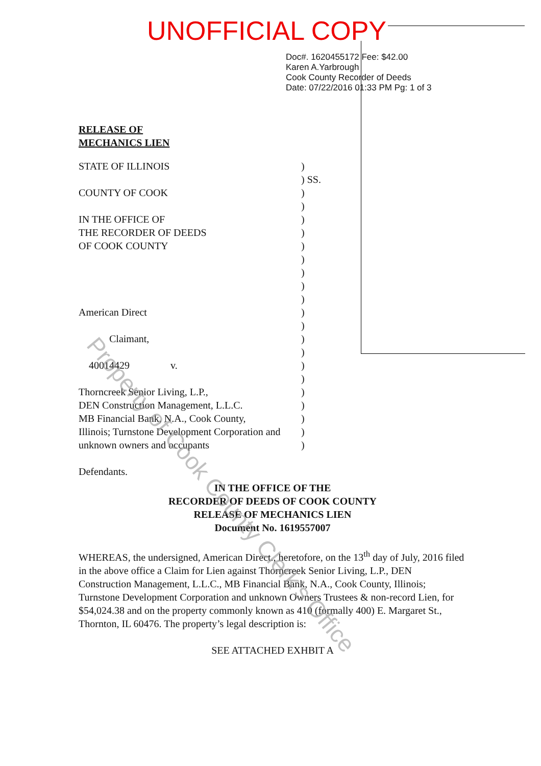UNOFFICIAL COPY
Doc#. 1620455172 Fee: $42.00
Karen A.Yarbrough
Cook County Recorder of Deeds
Date: 07/22/2016 01:33 PM Pg: 1 of 3
RELEASE OF
MECHANICS LIEN
STATE OF ILLINOIS
COUNTY OF COOK
IN THE OFFICE OF
THE RECORDER OF DEEDS
OF COOK COUNTY
American Direct
Claimant,
40014429 v.
Thorncreek Senior Living, L.P.,
DEN Construction Management, L.L.C.
MB Financial Bank, N.A., Cook County,
Illinois; Turnstone Development Corporation and
unknown owners and occupants
)
) SS.
)
)
)
)
)
)
)
)
)
)
)
)
)
)
)
)
)
)
)
)
Defendants.
IN THE OFFICE OF THE
RECORDER OF DEEDS OF COOK COUNTY
RELEASE OF MECHANICS LIEN
Document No. 1619557007
WHEREAS, the undersigned, American Direct., heretofore, on the 13<sup>th</sup> day of July, 2016 filed in the above office a Claim for Lien against Thorncreek Senior Living, L.P., DEN Construction Management, L.L.C., MB Financial Bank, N.A., Cook County, Illinois; Turnstone Development Corporation and unknown Owners Trustees & non-record Lien, for $54,024.38 and on the property commonly known as 410 (formally 400) E. Margaret St., Thornton, IL 60476. The property’s legal description is:
SEE ATTACHED EXHBIT A
Property of Cook County Clerk's Office